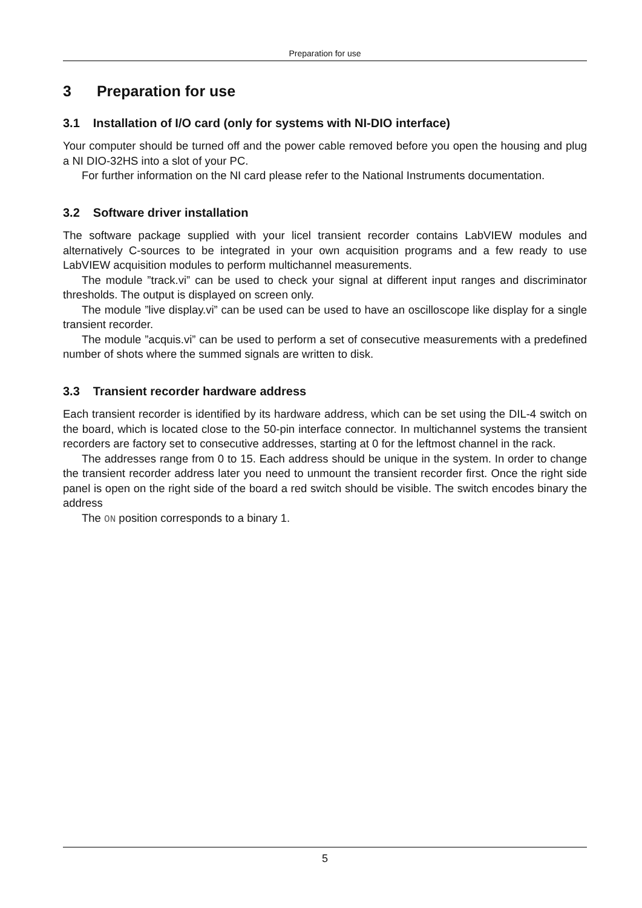Preparation for use
3 Preparation for use
3.1 Installation of I/O card (only for systems with NI-DIO interface)
Your computer should be turned off and the power cable removed before you open the housing and plug a NI DIO-32HS into a slot of your PC.
For further information on the NI card please refer to the National Instruments documentation.
3.2 Software driver installation
The software package supplied with your licel transient recorder contains LabVIEW modules and alternatively C-sources to be integrated in your own acquisition programs and a few ready to use LabVIEW acquisition modules to perform multichannel measurements.
The module ”track.vi” can be used to check your signal at different input ranges and discriminator thresholds. The output is displayed on screen only.
The module ”live display.vi” can be used can be used to have an oscilloscope like display for a single transient recorder.
The module ”acquis.vi” can be used to perform a set of consecutive measurements with a predefined number of shots where the summed signals are written to disk.
3.3 Transient recorder hardware address
Each transient recorder is identified by its hardware address, which can be set using the DIL-4 switch on the board, which is located close to the 50-pin interface connector. In multichannel systems the transient recorders are factory set to consecutive addresses, starting at 0 for the leftmost channel in the rack.
The addresses range from 0 to 15. Each address should be unique in the system. In order to change the transient recorder address later you need to unmount the transient recorder first. Once the right side panel is open on the right side of the board a red switch should be visible. The switch encodes binary the address
The ON position corresponds to a binary 1.
5